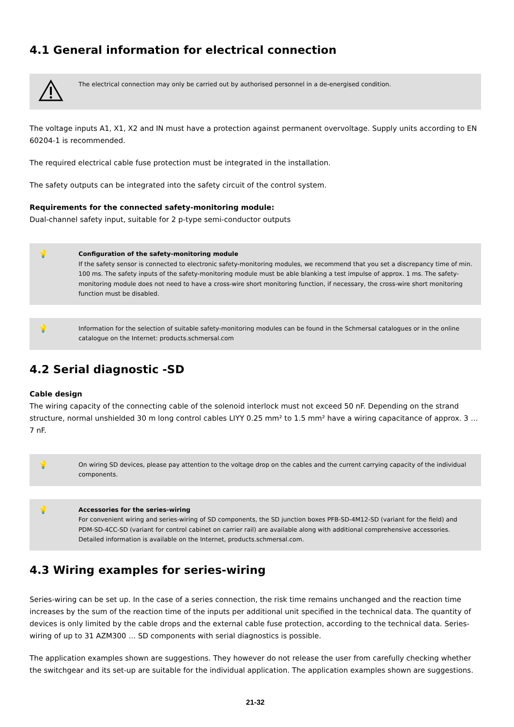4.1 General information for electrical connection
The electrical connection may only be carried out by authorised personnel in a de-energised condition.
The voltage inputs A1, X1, X2 and IN must have a protection against permanent overvoltage. Supply units according to EN 60204-1 is recommended.
The required electrical cable fuse protection must be integrated in the installation.
The safety outputs can be integrated into the safety circuit of the control system.
Requirements for the connected safety-monitoring module:
Dual-channel safety input, suitable for 2 p-type semi-conductor outputs
💡
Configuration of the safety-monitoring module
If the safety sensor is connected to electronic safety-monitoring modules, we recommend that you set a discrepancy time of min. 100 ms. The safety inputs of the safety-monitoring module must be able blanking a test impulse of approx. 1 ms. The safety-monitoring module does not need to have a cross-wire short monitoring function, if necessary, the cross-wire short monitoring function must be disabled.
💡
Information for the selection of suitable safety-monitoring modules can be found in the Schmersal catalogues or in the online catalogue on the Internet: products.schmersal.com
4.2 Serial diagnostic -SD
Cable design
The wiring capacity of the connecting cable of the solenoid interlock must not exceed 50 nF. Depending on the strand structure, normal unshielded 30 m long control cables LIYY 0.25 mm² to 1.5 mm² have a wiring capacitance of approx. 3 … 7 nF.
💡
On wiring SD devices, please pay attention to the voltage drop on the cables and the current carrying capacity of the individual components.
💡
Accessories for the series-wiring
For convenient wiring and series-wiring of SD components, the SD junction boxes PFB-SD-4M12-SD (variant for the field) and PDM-SD-4CC-SD (variant for control cabinet on carrier rail) are available along with additional comprehensive accessories. Detailed information is available on the Internet, products.schmersal.com.
4.3 Wiring examples for series-wiring
Series-wiring can be set up. In the case of a series connection, the risk time remains unchanged and the reaction time increases by the sum of the reaction time of the inputs per additional unit specified in the technical data. The quantity of devices is only limited by the cable drops and the external cable fuse protection, according to the technical data. Series-wiring of up to 31 AZM300 … SD components with serial diagnostics is possible.
The application examples shown are suggestions. They however do not release the user from carefully checking whether the switchgear and its set-up are suitable for the individual application. The application examples shown are suggestions.
21-32